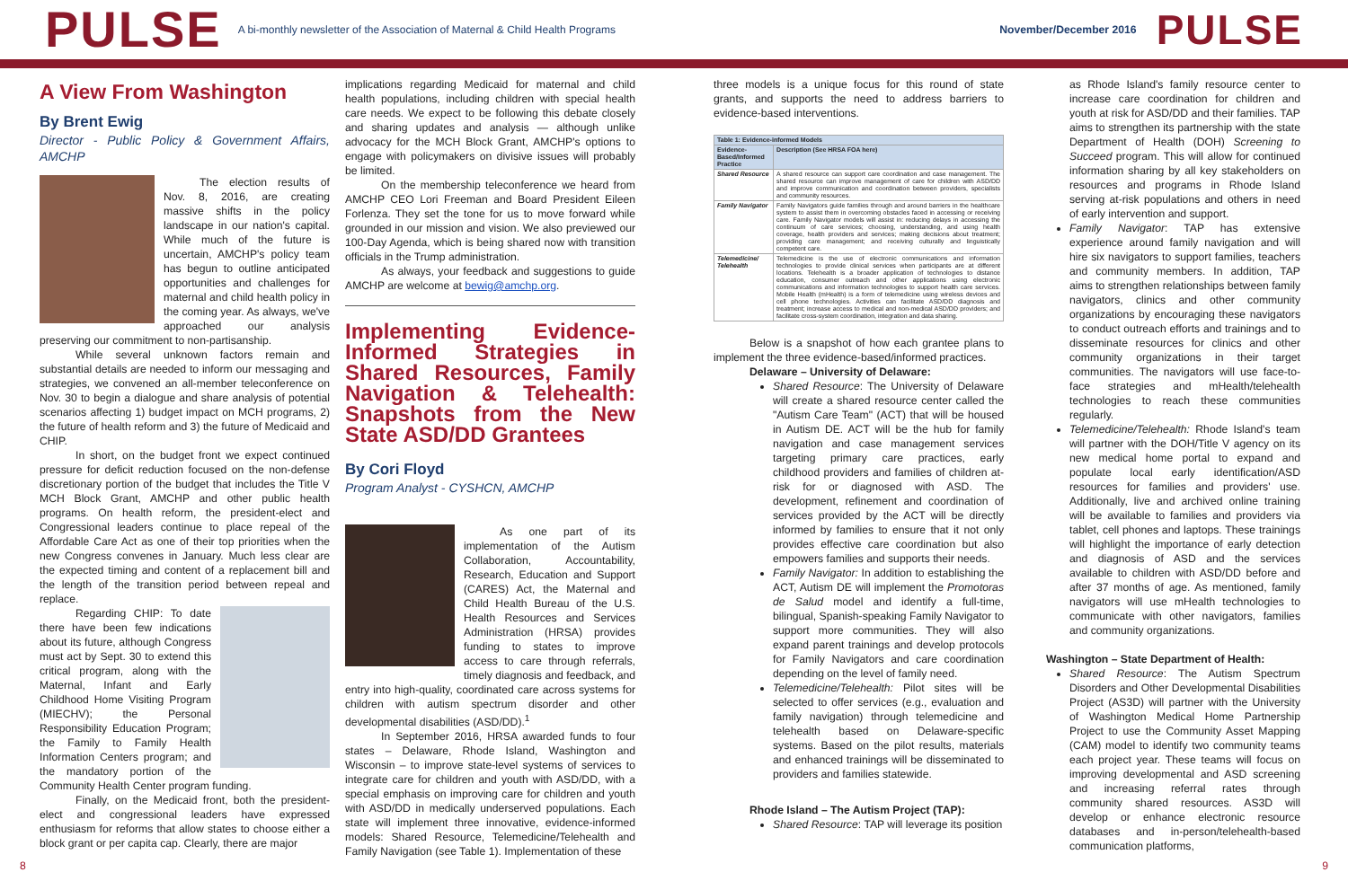PULSE A bi-monthly newsletter of the Association of Maternal & Child Health Programs
November/December 2016 PULSE
A View From Washington
By Brent Ewig
Director - Public Policy & Government Affairs, AMCHP
The election results of Nov. 8, 2016, are creating massive shifts in the policy landscape in our nation's capital. While much of the future is uncertain, AMCHP's policy team has begun to outline anticipated opportunities and challenges for maternal and child health policy in the coming year. As always, we've approached our analysis preserving our commitment to non-partisanship.
While several unknown factors remain and substantial details are needed to inform our messaging and strategies, we convened an all-member teleconference on Nov. 30 to begin a dialogue and share analysis of potential scenarios affecting 1) budget impact on MCH programs, 2) the future of health reform and 3) the future of Medicaid and CHIP.
In short, on the budget front we expect continued pressure for deficit reduction focused on the non-defense discretionary portion of the budget that includes the Title V MCH Block Grant, AMCHP and other public health programs. On health reform, the president-elect and Congressional leaders continue to place repeal of the Affordable Care Act as one of their top priorities when the new Congress convenes in January. Much less clear are the expected timing and content of a replacement bill and the length of the transition period between repeal and replace.
Regarding CHIP: To date there have been few indications about its future, although Congress must act by Sept. 30 to extend this critical program, along with the Maternal, Infant and Early Childhood Home Visiting Program (MIECHV); the Personal Responsibility Education Program; the Family to Family Health Information Centers program; and the mandatory portion of the Community Health Center program funding.
Finally, on the Medicaid front, both the president-elect and congressional leaders have expressed enthusiasm for reforms that allow states to choose either a block grant or per capita cap. Clearly, there are major
implications regarding Medicaid for maternal and child health populations, including children with special health care needs. We expect to be following this debate closely and sharing updates and analysis — although unlike advocacy for the MCH Block Grant, AMCHP's options to engage with policymakers on divisive issues will probably be limited.
On the membership teleconference we heard from AMCHP CEO Lori Freeman and Board President Eileen Forlenza. They set the tone for us to move forward while grounded in our mission and vision. We also previewed our 100-Day Agenda, which is being shared now with transition officials in the Trump administration.
As always, your feedback and suggestions to guide AMCHP are welcome at bewig@amchp.org.
Implementing Evidence-Informed Strategies in Shared Resources, Family Navigation & Telehealth: Snapshots from the New State ASD/DD Grantees
By Cori Floyd
Program Analyst - CYSHCN, AMCHP
As one part of its implementation of the Autism Collaboration, Accountability, Research, Education and Support (CARES) Act, the Maternal and Child Health Bureau of the U.S. Health Resources and Services Administration (HRSA) provides funding to states to improve access to care through referrals, timely diagnosis and feedback, and entry into high-quality, coordinated care across systems for children with autism spectrum disorder and other developmental disabilities (ASD/DD).<sup>1</sup>
In September 2016, HRSA awarded funds to four states – Delaware, Rhode Island, Washington and Wisconsin – to improve state-level systems of services to integrate care for children and youth with ASD/DD, with a special emphasis on improving care for children and youth with ASD/DD in medically underserved populations. Each state will implement three innovative, evidence-informed models: Shared Resource, Telemedicine/Telehealth and Family Navigation (see Table 1). Implementation of these
three models is a unique focus for this round of state grants, and supports the need to address barriers to evidence-based interventions.
| Table 1: Evidence-informed Models | |
| --- | --- |
| Evidence-Based/Informed Practice | Description (See HRSA FOA here) |
| Shared Resource | A shared resource can support care coordination and case management. The shared resource can improve management of care for children with ASD/DD and improve communication and coordination between providers, specialists and community resources. |
| Family Navigator | Family Navigators guide families through and around barriers in the healthcare system to assist them in overcoming obstacles faced in accessing or receiving care. Family Navigator models will assist in: reducing delays in accessing the continuum of care services; choosing, understanding, and using health coverage, health providers and services; making decisions about treatment; providing care management; and receiving culturally and linguistically competent care. |
| Telemedicine/ Telehealth | Telemedicine is the use of electronic communications and information technologies to provide clinical services when participants are at different locations. Telehealth is a broader application of technologies to distance education, consumer outreach and other applications using electronic communications and information technologies to support health care services. Mobile Health (mHealth) is a form of telemedicine using wireless devices and cell phone technologies. Activities can facilitate ASD/DD diagnosis and treatment; increase access to medical and non-medical ASD/DD providers; and facilitate cross-system coordination, integration and data sharing. |
Below is a snapshot of how each grantee plans to implement the three evidence-based/informed practices.
Delaware – University of Delaware:
Shared Resource: The University of Delaware will create a shared resource center called the "Autism Care Team" (ACT) that will be housed in Autism DE. ACT will be the hub for family navigation and case management services targeting primary care practices, early childhood providers and families of children at-risk for or diagnosed with ASD. The development, refinement and coordination of services provided by the ACT will be directly informed by families to ensure that it not only provides effective care coordination but also empowers families and supports their needs.
Family Navigator: In addition to establishing the ACT, Autism DE will implement the Promotoras de Salud model and identify a full-time, bilingual, Spanish-speaking Family Navigator to support more communities. They will also expand parent trainings and develop protocols for Family Navigators and care coordination depending on the level of family need.
Telemedicine/Telehealth: Pilot sites will be selected to offer services (e.g., evaluation and family navigation) through telemedicine and telehealth based on Delaware-specific systems. Based on the pilot results, materials and enhanced trainings will be disseminated to providers and families statewide.
Rhode Island – The Autism Project (TAP):
Shared Resource: TAP will leverage its position
as Rhode Island's family resource center to increase care coordination for children and youth at risk for ASD/DD and their families. TAP aims to strengthen its partnership with the state Department of Health (DOH) Screening to Succeed program. This will allow for continued information sharing by all key stakeholders on resources and programs in Rhode Island serving at-risk populations and others in need of early intervention and support.
Family Navigator: TAP has extensive experience around family navigation and will hire six navigators to support families, teachers and community members. In addition, TAP aims to strengthen relationships between family navigators, clinics and other community organizations by encouraging these navigators to conduct outreach efforts and trainings and to disseminate resources for clinics and other community organizations in their target communities. The navigators will use face-to-face strategies and mHealth/telehealth technologies to reach these communities regularly.
Telemedicine/Telehealth: Rhode Island's team will partner with the DOH/Title V agency on its new medical home portal to expand and populate local early identification/ASD resources for families and providers' use. Additionally, live and archived online training will be available to families and providers via tablet, cell phones and laptops. These trainings will highlight the importance of early detection and diagnosis of ASD and the services available to children with ASD/DD before and after 37 months of age. As mentioned, family navigators will use mHealth technologies to communicate with other navigators, families and community organizations.
Washington – State Department of Health:
Shared Resource: The Autism Spectrum Disorders and Other Developmental Disabilities Project (AS3D) will partner with the University of Washington Medical Home Partnership Project to use the Community Asset Mapping (CAM) model to identify two community teams each project year. These teams will focus on improving developmental and ASD screening and increasing referral rates through community shared resources. AS3D will develop or enhance electronic resource databases and in-person/telehealth-based communication platforms,
8 9